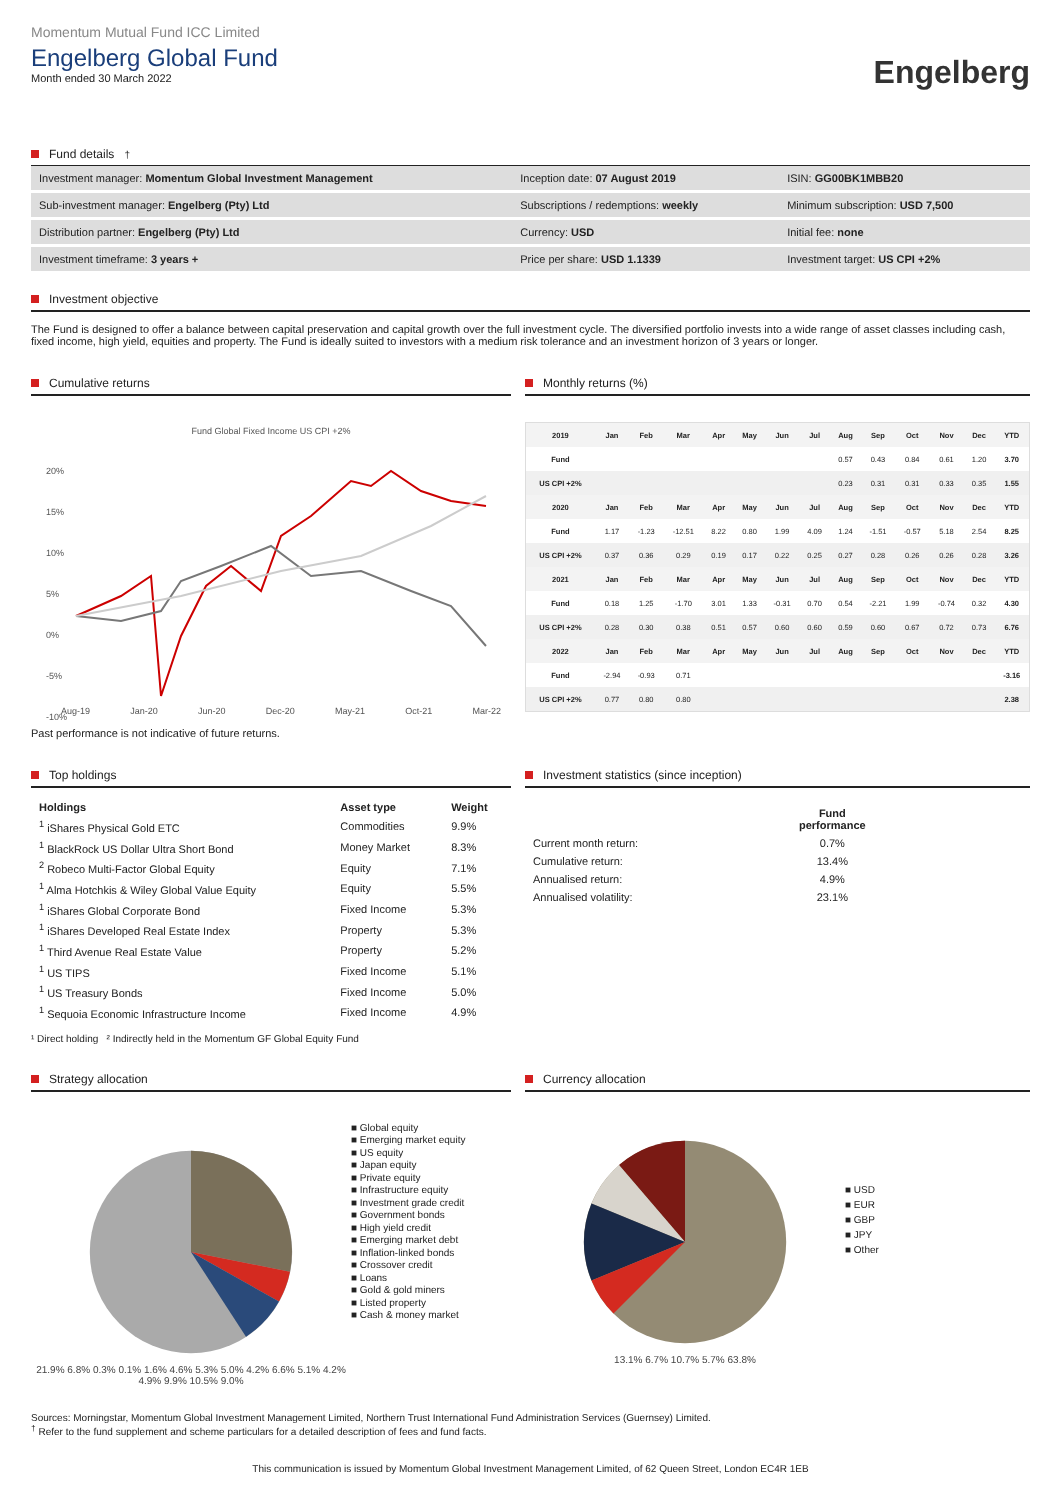Momentum Mutual Fund ICC Limited
Engelberg Global Fund
Month ended 30 March 2022
Engelberg
Fund details<sup>†</sup>
| Investment manager: Momentum Global Investment Management | Inception date: 07 August 2019 | ISIN: GG00BK1MBB20 |
| Sub-investment manager: Engelberg (Pty) Ltd | Subscriptions / redemptions: weekly | Minimum subscription: USD 7,500 |
| Distribution partner: Engelberg (Pty) Ltd | Currency: USD | Initial fee: none |
| Investment timeframe: 3 years + | Price per share: USD 1.1339 | Investment target: US CPI +2% |
Investment objective
The Fund is designed to offer a balance between capital preservation and capital growth over the full investment cycle. The diversified portfolio invests into a wide range of asset classes including cash, fixed income, high yield, equities and property. The Fund is ideally suited to investors with a medium risk tolerance and an investment horizon of 3 years or longer.
Cumulative returns
Fund Global Fixed Income US CPI +2%
20%
15%
10%
5%
0%
-5%
-10%
Aug-19 Jan-20 Jun-20 Dec-20 May-21 Oct-21 Mar-22
Past performance is not indicative of future returns.
Monthly returns (%)
| 2019 | Jan | Feb | Mar | Apr | May | Jun | Jul | Aug | Sep | Oct | Nov | Dec | YTD |
| --- | --- | --- | --- | --- | --- | --- | --- | --- | --- | --- | --- | --- | --- |
| Fund | | | | | | | | 0.57 | 0.43 | 0.84 | 0.61 | 1.20 | 3.70 |
| US CPI +2% | | | | | | | | 0.23 | 0.31 | 0.31 | 0.33 | 0.35 | 1.55 |
| 2020 | Jan | Feb | Mar | Apr | May | Jun | Jul | Aug | Sep | Oct | Nov | Dec | YTD |
| Fund | 1.17 | -1.23 | -12.51 | 8.22 | 0.80 | 1.99 | 4.09 | 1.24 | -1.51 | -0.57 | 5.18 | 2.54 | 8.25 |
| US CPI +2% | 0.37 | 0.36 | 0.29 | 0.19 | 0.17 | 0.22 | 0.25 | 0.27 | 0.28 | 0.26 | 0.26 | 0.28 | 3.26 |
| 2021 | Jan | Feb | Mar | Apr | May | Jun | Jul | Aug | Sep | Oct | Nov | Dec | YTD |
| Fund | 0.18 | 1.25 | -1.70 | 3.01 | 1.33 | -0.31 | 0.70 | 0.54 | -2.21 | 1.99 | -0.74 | 0.32 | 4.30 |
| US CPI +2% | 0.28 | 0.30 | 0.38 | 0.51 | 0.57 | 0.60 | 0.60 | 0.59 | 0.60 | 0.67 | 0.72 | 0.73 | 6.76 |
| 2022 | Jan | Feb | Mar | Apr | May | Jun | Jul | Aug | Sep | Oct | Nov | Dec | YTD |
| Fund | -2.94 | -0.93 | 0.71 | | | | | | | | | | -3.16 |
| US CPI +2% | 0.77 | 0.80 | 0.80 | | | | | | | | | | 2.38 |
Top holdings
| Holdings | Asset type | Weight |
| --- | --- | --- |
| <sup>1</sup> iShares Physical Gold ETC | Commodities | 9.9% |
| <sup>1</sup> BlackRock US Dollar Ultra Short Bond | Money Market | 8.3% |
| <sup>2</sup> Robeco Multi-Factor Global Equity | Equity | 7.1% |
| <sup>1</sup> Alma Hotchkis & Wiley Global Value Equity | Equity | 5.5% |
| <sup>1</sup> iShares Global Corporate Bond | Fixed Income | 5.3% |
| <sup>1</sup> iShares Developed Real Estate Index | Property | 5.3% |
| <sup>1</sup> Third Avenue Real Estate Value | Property | 5.2% |
| <sup>1</sup> US TIPS | Fixed Income | 5.1% |
| <sup>1</sup> US Treasury Bonds | Fixed Income | 5.0% |
| <sup>1</sup> Sequoia Economic Infrastructure Income | Fixed Income | 4.9% |
¹ Direct holding ² Indirectly held in the Momentum GF Global Equity Fund
Investment statistics (since inception)
| | Fund performance |
| --- | --- |
| Current month return: | 0.7% |
| Cumulative return: | 13.4% |
| Annualised return: | 4.9% |
| Annualised volatility: | 23.1% |
Strategy allocation
21.9% 6.8% 0.3% 0.1% 1.6% 4.6% 5.3% 5.0% 4.2% 6.6% 5.1% 4.2% 4.9% 9.9% 10.5% 9.0%
■ Global equity
■ Emerging market equity
■ US equity
■ Japan equity
■ Private equity
■ Infrastructure equity
■ Investment grade credit
■ Government bonds
■ High yield credit
■ Emerging market debt
■ Inflation-linked bonds
■ Crossover credit
■ Loans
■ Gold & gold miners
■ Listed property
■ Cash & money market
Currency allocation
13.1% 6.7% 10.7% 5.7% 63.8%
■ USD
■ EUR
■ GBP
■ JPY
■ Other
Sources: Morningstar, Momentum Global Investment Management Limited, Northern Trust International Fund Administration Services (Guernsey) Limited.
<sup>†</sup> Refer to the fund supplement and scheme particulars for a detailed description of fees and fund facts.
This communication is issued by Momentum Global Investment Management Limited, of 62 Queen Street, London EC4R 1EB